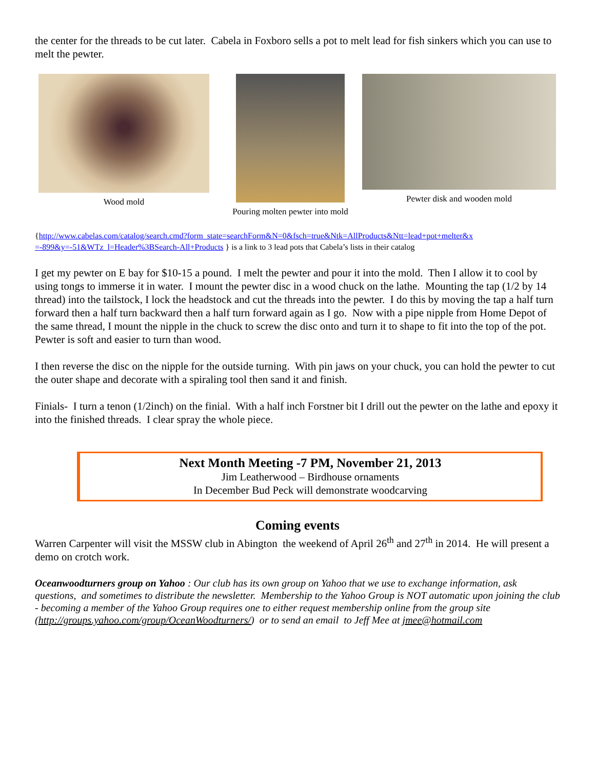the center for the threads to be cut later. Cabela in Foxboro sells a pot to melt lead for fish sinkers which you can use to melt the pewter.
Wood mold Pouring molten pewter into mold
Pewter disk and wooden mold
{http://www.cabelas.com/catalog/search.cmd?form_state=searchForm&N=0&fsch=true&Ntk=AllProducts&Ntt=lead+pot+melter&x =-899&y=-51&WTz_l=Header%3BSearch-All+Products } is a link to 3 lead pots that Cabela’s lists in their catalog
I get my pewter on E bay for $10-15 a pound. I melt the pewter and pour it into the mold. Then I allow it to cool by using tongs to immerse it in water. I mount the pewter disc in a wood chuck on the lathe. Mounting the tap (1/2 by 14 thread) into the tailstock, I lock the headstock and cut the threads into the pewter. I do this by moving the tap a half turn forward then a half turn backward then a half turn forward again as I go. Now with a pipe nipple from Home Depot of the same thread, I mount the nipple in the chuck to screw the disc onto and turn it to shape to fit into the top of the pot. Pewter is soft and easier to turn than wood.
I then reverse the disc on the nipple for the outside turning. With pin jaws on your chuck, you can hold the pewter to cut the outer shape and decorate with a spiraling tool then sand it and finish.
Finials- I turn a tenon (1/2inch) on the finial. With a half inch Forstner bit I drill out the pewter on the lathe and epoxy it into the finished threads. I clear spray the whole piece.
Next Month Meeting -7 PM, November 21, 2013
Jim Leatherwood – Birdhouse ornaments
In December Bud Peck will demonstrate woodcarving
Coming events
Warren Carpenter will visit the MSSW club in Abington the weekend of April 26<sup>th</sup> and 27<sup>th</sup> in 2014. He will present a demo on crotch work.
Oceanwoodturners group on Yahoo : Our club has its own group on Yahoo that we use to exchange information, ask questions, and sometimes to distribute the newsletter. Membership to the Yahoo Group is NOT automatic upon joining the club - becoming a member of the Yahoo Group requires one to either request membership online from the group site (http://groups.yahoo.com/group/OceanWoodturners/) or to send an email to Jeff Mee at jmee@hotmail.com